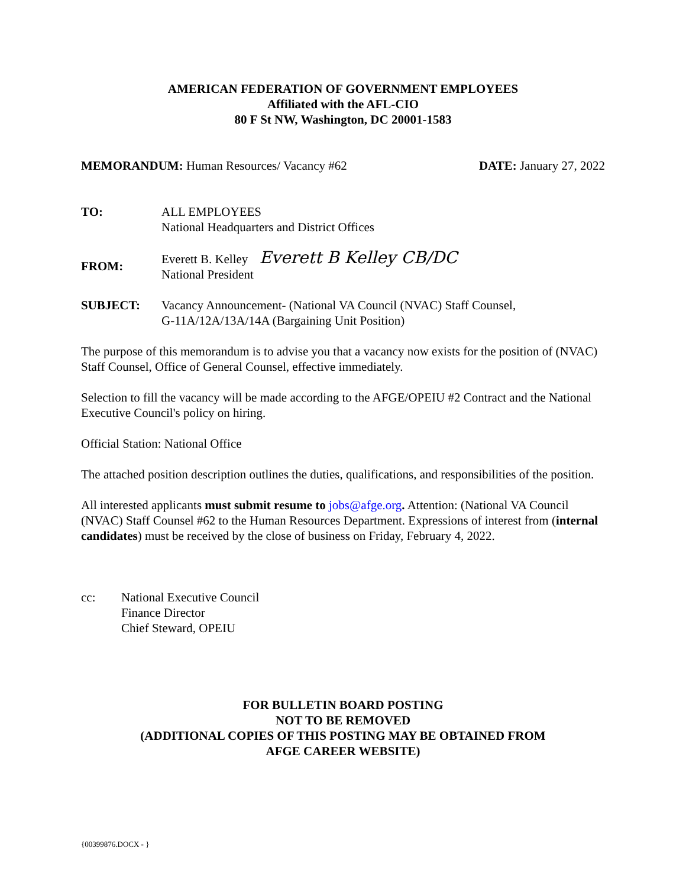AMERICAN FEDERATION OF GOVERNMENT EMPLOYEES
Affiliated with the AFL-CIO
80 F St NW, Washington, DC 20001-1583
MEMORANDUM: Human Resources/ Vacancy #62
DATE: January 27, 2022
TO: ALL EMPLOYEES
National Headquarters and District Offices
FROM:
Everett B. Kelley Everett B Kelley CB/DC
National President
SUBJECT: Vacancy Announcement- (National VA Council (NVAC) Staff Counsel,
G-11A/12A/13A/14A (Bargaining Unit Position)
The purpose of this memorandum is to advise you that a vacancy now exists for the position of (NVAC) Staff Counsel, Office of General Counsel, effective immediately.
Selection to fill the vacancy will be made according to the AFGE/OPEIU #2 Contract and the National Executive Council's policy on hiring.
Official Station: National Office
The attached position description outlines the duties, qualifications, and responsibilities of the position.
All interested applicants must submit resume to jobs@afge.org. Attention: (National VA Council (NVAC) Staff Counsel #62 to the Human Resources Department. Expressions of interest from (internal candidates) must be received by the close of business on Friday, February 4, 2022.
cc: National Executive Council
Finance Director
Chief Steward, OPEIU
FOR BULLETIN BOARD POSTING
NOT TO BE REMOVED
(ADDITIONAL COPIES OF THIS POSTING MAY BE OBTAINED FROM
AFGE CAREER WEBSITE)
{00399876.DOCX - }